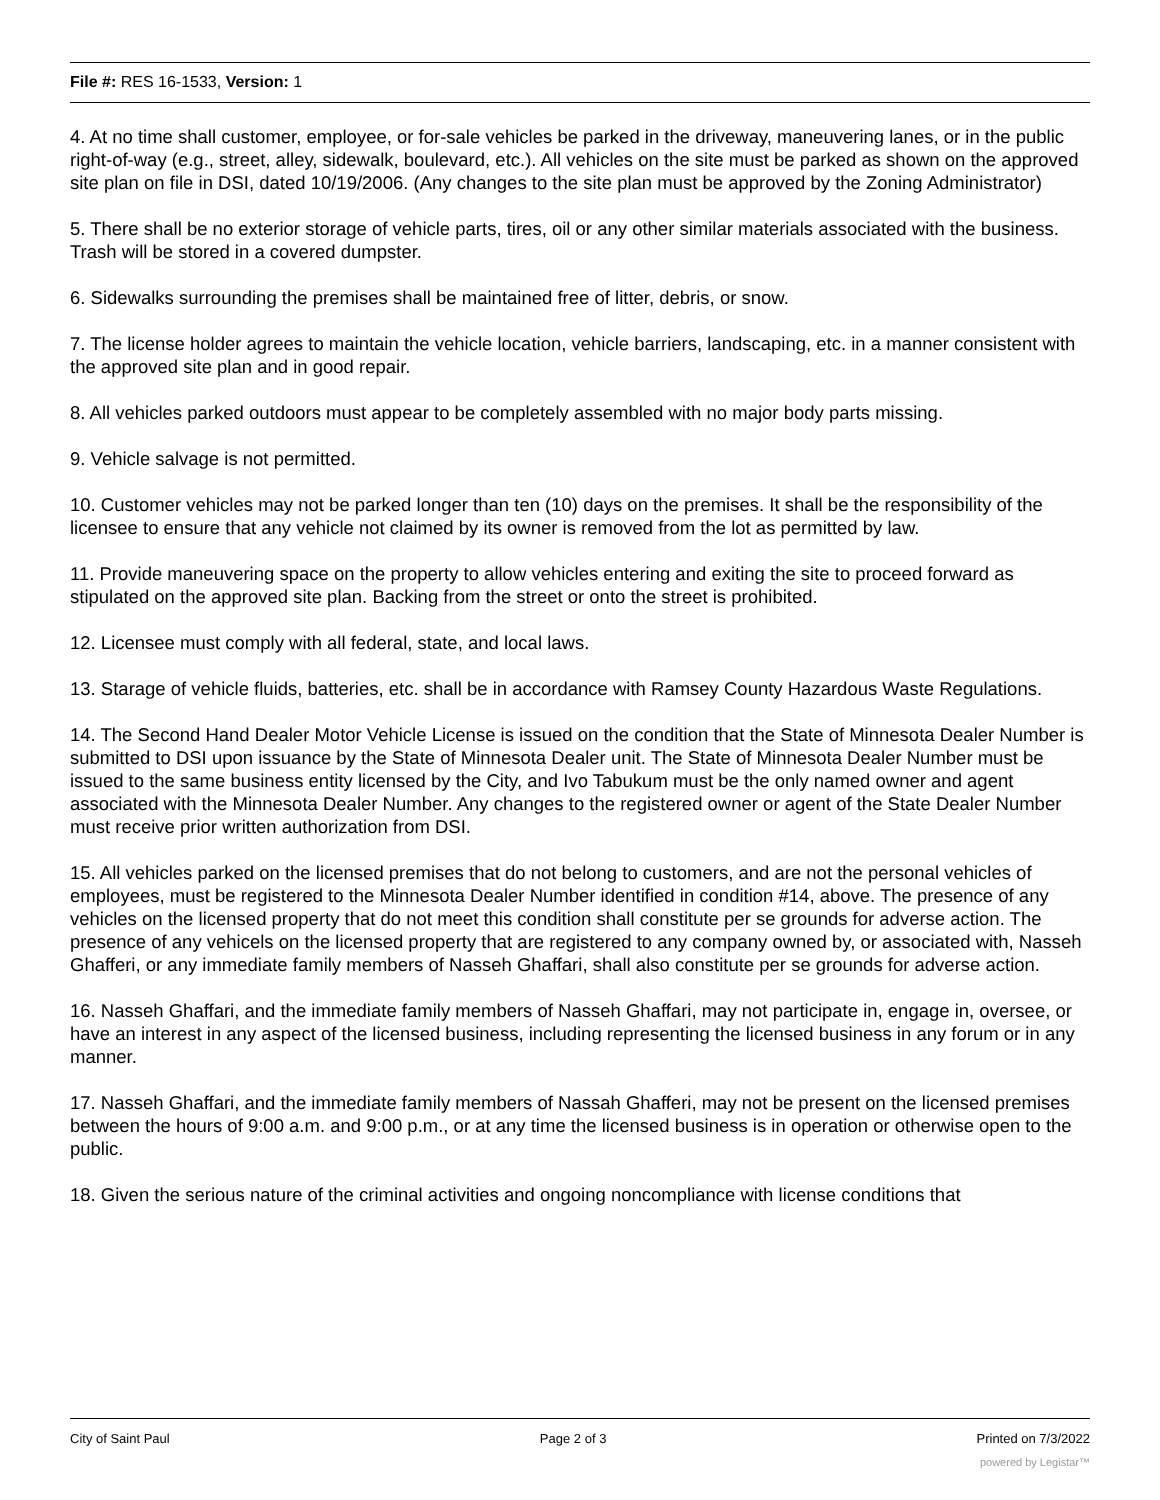File #: RES 16-1533, Version: 1
4. At no time shall customer, employee, or for-sale vehicles be parked in the driveway, maneuvering lanes, or in the public right-of-way (e.g., street, alley, sidewalk, boulevard, etc.). All vehicles on the site must be parked as shown on the approved site plan on file in DSI, dated 10/19/2006. (Any changes to the site plan must be approved by the Zoning Administrator)
5. There shall be no exterior storage of vehicle parts, tires, oil or any other similar materials associated with the business. Trash will be stored in a covered dumpster.
6. Sidewalks surrounding the premises shall be maintained free of litter, debris, or snow.
7. The license holder agrees to maintain the vehicle location, vehicle barriers, landscaping, etc. in a manner consistent with the approved site plan and in good repair.
8. All vehicles parked outdoors must appear to be completely assembled with no major body parts missing.
9. Vehicle salvage is not permitted.
10. Customer vehicles may not be parked longer than ten (10) days on the premises. It shall be the responsibility of the licensee to ensure that any vehicle not claimed by its owner is removed from the lot as permitted by law.
11. Provide maneuvering space on the property to allow vehicles entering and exiting the site to proceed forward as stipulated on the approved site plan. Backing from the street or onto the street is prohibited.
12. Licensee must comply with all federal, state, and local laws.
13. Starage of vehicle fluids, batteries, etc. shall be in accordance with Ramsey County Hazardous Waste Regulations.
14. The Second Hand Dealer Motor Vehicle License is issued on the condition that the State of Minnesota Dealer Number is submitted to DSI upon issuance by the State of Minnesota Dealer unit. The State of Minnesota Dealer Number must be issued to the same business entity licensed by the City, and Ivo Tabukum must be the only named owner and agent associated with the Minnesota Dealer Number. Any changes to the registered owner or agent of the State Dealer Number must receive prior written authorization from DSI.
15. All vehicles parked on the licensed premises that do not belong to customers, and are not the personal vehicles of employees, must be registered to the Minnesota Dealer Number identified in condition #14, above. The presence of any vehicles on the licensed property that do not meet this condition shall constitute per se grounds for adverse action. The presence of any vehicels on the licensed property that are registered to any company owned by, or associated with, Nasseh Ghafferi, or any immediate family members of Nasseh Ghaffari, shall also constitute per se grounds for adverse action.
16. Nasseh Ghaffari, and the immediate family members of Nasseh Ghaffari, may not participate in, engage in, oversee, or have an interest in any aspect of the licensed business, including representing the licensed business in any forum or in any manner.
17. Nasseh Ghaffari, and the immediate family members of Nassah Ghafferi, may not be present on the licensed premises between the hours of 9:00 a.m. and 9:00 p.m., or at any time the licensed business is in operation or otherwise open to the public.
18. Given the serious nature of the criminal activities and ongoing noncompliance with license conditions that
City of Saint Paul Page 2 of 3 Printed on 7/3/2022
powered by Legistar™